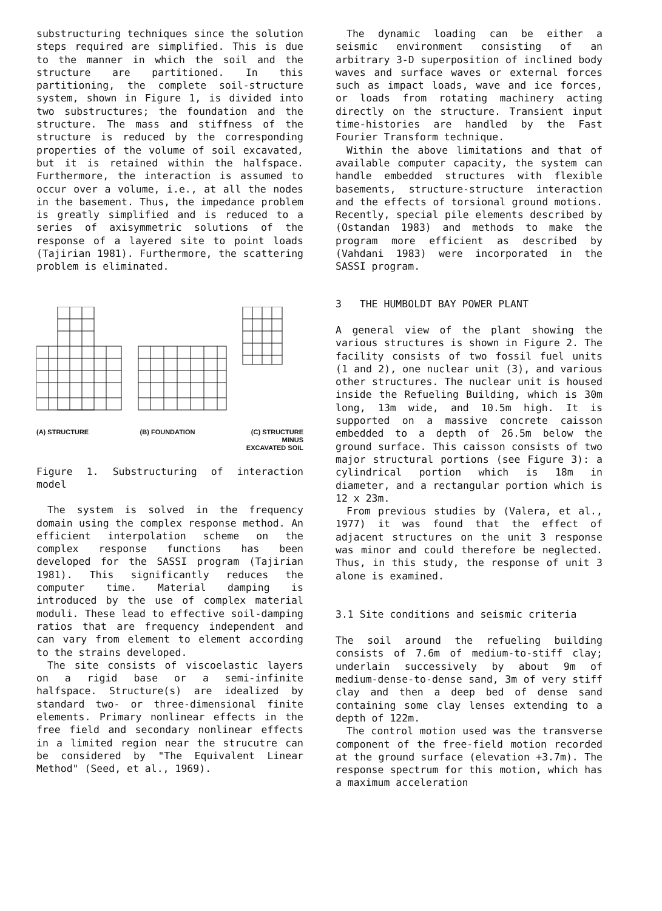substructuring techniques since the solution steps required are simplified. This is due to the manner in which the soil and the structure are partitioned. In this partitioning, the complete soil-structure system, shown in Figure 1, is divided into two substructures; the foundation and the structure. The mass and stiffness of the structure is reduced by the corresponding properties of the volume of soil excavated, but it is retained within the halfspace. Furthermore, the interaction is assumed to occur over a volume, i.e., at all the nodes in the basement. Thus, the impedance problem is greatly simplified and is reduced to a series of axisymmetric solutions of the response of a layered site to point loads (Tajirian 1981). Furthermore, the scattering problem is eliminated.
(A) STRUCTURE (B) FOUNDATION (C) STRUCTURE
MINUS
EXCAVATED SOIL
Figure 1. Substructuring of interaction model
The system is solved in the frequency domain using the complex response method. An efficient interpolation scheme on the complex response functions has been developed for the SASSI program (Tajirian 1981). This significantly reduces the computer time. Material damping is introduced by the use of complex material moduli. These lead to effective soil-damping ratios that are frequency independent and can vary from element to element according to the strains developed.
The site consists of viscoelastic layers on a rigid base or a semi-infinite halfspace. Structure(s) are idealized by standard two- or three-dimensional finite elements. Primary nonlinear effects in the free field and secondary nonlinear effects in a limited region near the strucutre can be considered by "The Equivalent Linear Method" (Seed, et al., 1969).
The dynamic loading can be either a seismic environment consisting of an arbitrary 3-D superposition of inclined body waves and surface waves or external forces such as impact loads, wave and ice forces, or loads from rotating machinery acting directly on the structure. Transient input time-histories are handled by the Fast Fourier Transform technique.
Within the above limitations and that of available computer capacity, the system can handle embedded structures with flexible basements, structure-structure interaction and the effects of torsional ground motions. Recently, special pile elements described by (Ostandan 1983) and methods to make the program more efficient as described by (Vahdani 1983) were incorporated in the SASSI program.
3 THE HUMBOLDT BAY POWER PLANT
A general view of the plant showing the various structures is shown in Figure 2. The facility consists of two fossil fuel units (1 and 2), one nuclear unit (3), and various other structures. The nuclear unit is housed inside the Refueling Building, which is 30m long, 13m wide, and 10.5m high. It is supported on a massive concrete caisson embedded to a depth of 26.5m below the ground surface. This caisson consists of two major structural portions (see Figure 3): a cylindrical portion which is 18m in diameter, and a rectangular portion which is 12 x 23m.
From previous studies by (Valera, et al., 1977) it was found that the effect of adjacent structures on the unit 3 response was minor and could therefore be neglected. Thus, in this study, the response of unit 3 alone is examined.
3.1 Site conditions and seismic criteria
The soil around the refueling building consists of 7.6m of medium-to-stiff clay; underlain successively by about 9m of medium-dense-to-dense sand, 3m of very stiff clay and then a deep bed of dense sand containing some clay lenses extending to a depth of 122m.
The control motion used was the transverse component of the free-field motion recorded at the ground surface (elevation +3.7m). The response spectrum for this motion, which has a maximum acceleration